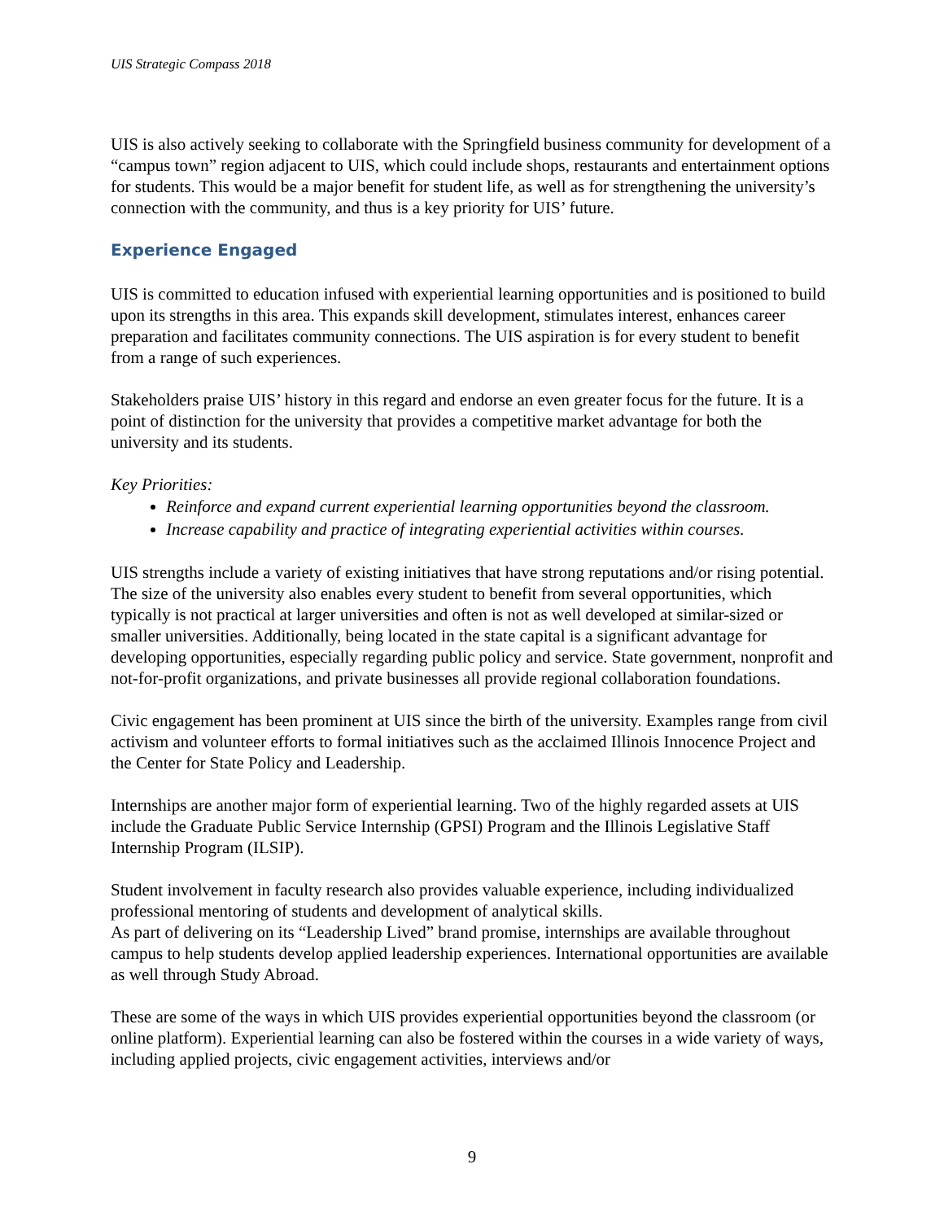UIS Strategic Compass 2018
UIS is also actively seeking to collaborate with the Springfield business community for development of a “campus town” region adjacent to UIS, which could include shops, restaurants and entertainment options for students. This would be a major benefit for student life, as well as for strengthening the university’s connection with the community, and thus is a key priority for UIS’ future.
Experience Engaged
UIS is committed to education infused with experiential learning opportunities and is positioned to build upon its strengths in this area. This expands skill development, stimulates interest, enhances career preparation and facilitates community connections. The UIS aspiration is for every student to benefit from a range of such experiences.
Stakeholders praise UIS’ history in this regard and endorse an even greater focus for the future. It is a point of distinction for the university that provides a competitive market advantage for both the university and its students.
Key Priorities:
Reinforce and expand current experiential learning opportunities beyond the classroom.
Increase capability and practice of integrating experiential activities within courses.
UIS strengths include a variety of existing initiatives that have strong reputations and/or rising potential. The size of the university also enables every student to benefit from several opportunities, which typically is not practical at larger universities and often is not as well developed at similar-sized or smaller universities. Additionally, being located in the state capital is a significant advantage for developing opportunities, especially regarding public policy and service. State government, nonprofit and not-for-profit organizations, and private businesses all provide regional collaboration foundations.
Civic engagement has been prominent at UIS since the birth of the university. Examples range from civil activism and volunteer efforts to formal initiatives such as the acclaimed Illinois Innocence Project and the Center for State Policy and Leadership.
Internships are another major form of experiential learning. Two of the highly regarded assets at UIS include the Graduate Public Service Internship (GPSI) Program and the Illinois Legislative Staff Internship Program (ILSIP).
Student involvement in faculty research also provides valuable experience, including individualized professional mentoring of students and development of analytical skills.
As part of delivering on its “Leadership Lived” brand promise, internships are available throughout campus to help students develop applied leadership experiences. International opportunities are available as well through Study Abroad.
These are some of the ways in which UIS provides experiential opportunities beyond the classroom (or online platform). Experiential learning can also be fostered within the courses in a wide variety of ways, including applied projects, civic engagement activities, interviews and/or
9